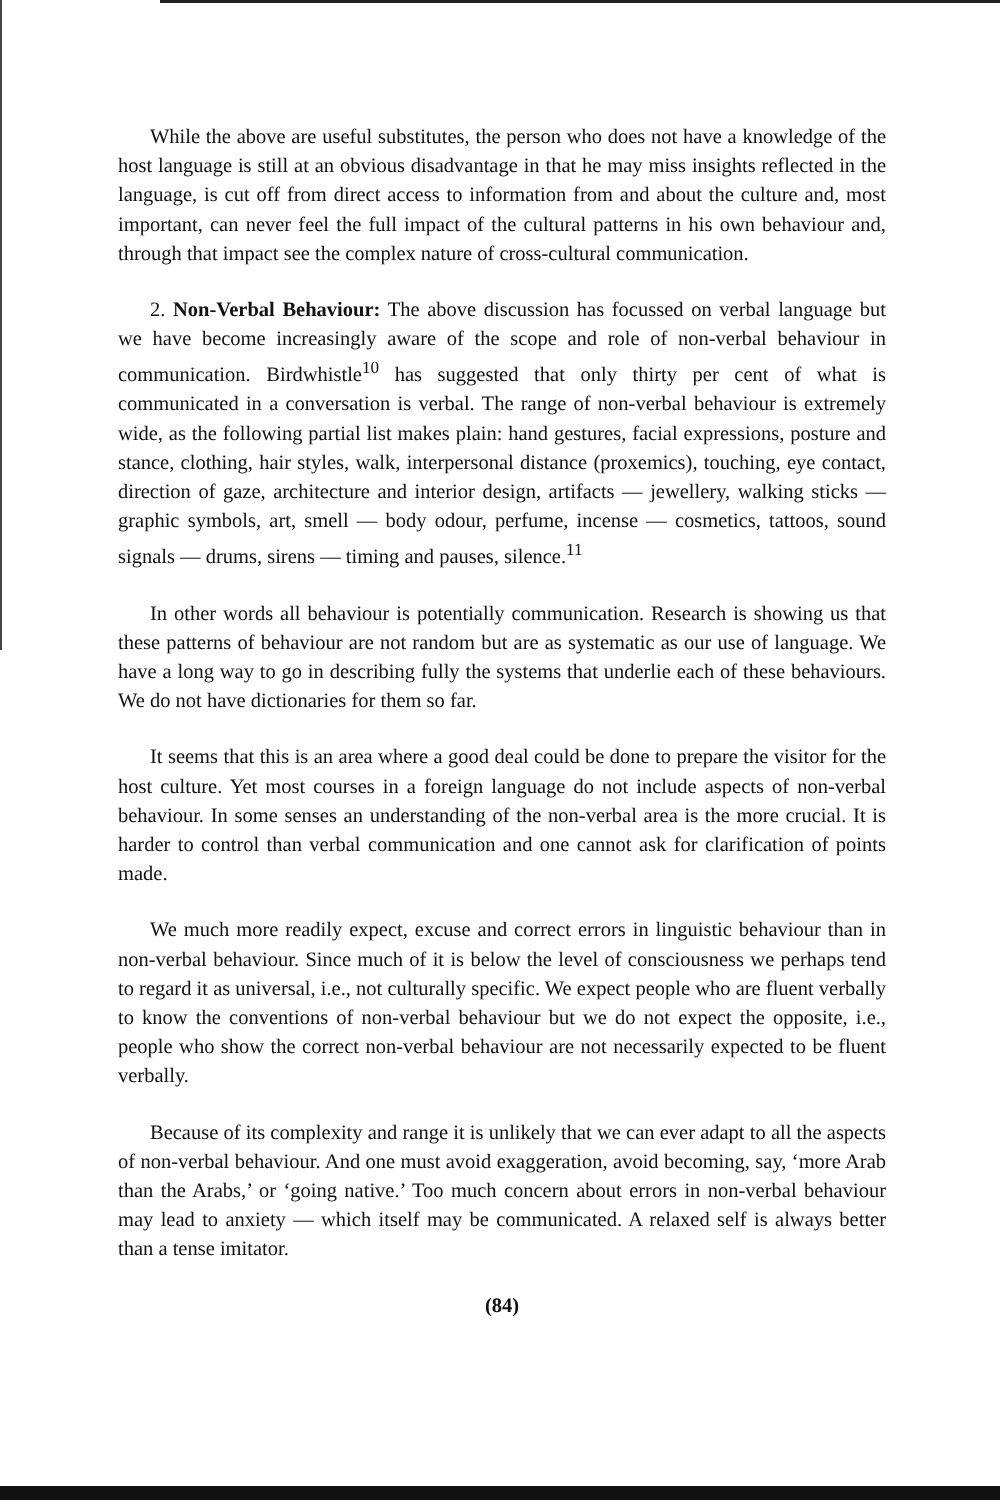While the above are useful substitutes, the person who does not have a knowledge of the host language is still at an obvious disadvantage in that he may miss insights reflected in the language, is cut off from direct access to information from and about the culture and, most important, can never feel the full impact of the cultural patterns in his own behaviour and, through that impact see the complex nature of cross-cultural communication.
2. Non-Verbal Behaviour: The above discussion has focussed on verbal language but we have become increasingly aware of the scope and role of non-verbal behaviour in communication. Birdwhistle<sup>10</sup> has suggested that only thirty per cent of what is communicated in a conversation is verbal. The range of non-verbal behaviour is extremely wide, as the following partial list makes plain: hand gestures, facial expressions, posture and stance, clothing, hair styles, walk, interpersonal distance (proxemics), touching, eye contact, direction of gaze, architecture and interior design, artifacts — jewellery, walking sticks — graphic symbols, art, smell — body odour, perfume, incense — cosmetics, tattoos, sound signals — drums, sirens — timing and pauses, silence.<sup>11</sup>
In other words all behaviour is potentially communication. Research is showing us that these patterns of behaviour are not random but are as systematic as our use of language. We have a long way to go in describing fully the systems that underlie each of these behaviours. We do not have dictionaries for them so far.
It seems that this is an area where a good deal could be done to prepare the visitor for the host culture. Yet most courses in a foreign language do not include aspects of non-verbal behaviour. In some senses an understanding of the non-verbal area is the more crucial. It is harder to control than verbal communication and one cannot ask for clarification of points made.
We much more readily expect, excuse and correct errors in linguistic behaviour than in non-verbal behaviour. Since much of it is below the level of consciousness we perhaps tend to regard it as universal, i.e., not culturally specific. We expect people who are fluent verbally to know the conventions of non-verbal behaviour but we do not expect the opposite, i.e., people who show the correct non-verbal behaviour are not necessarily expected to be fluent verbally.
Because of its complexity and range it is unlikely that we can ever adapt to all the aspects of non-verbal behaviour. And one must avoid exaggeration, avoid becoming, say, ‘more Arab than the Arabs,’ or ‘going native.’ Too much concern about errors in non-verbal behaviour may lead to anxiety — which itself may be communicated. A relaxed self is always better than a tense imitator.
(84)